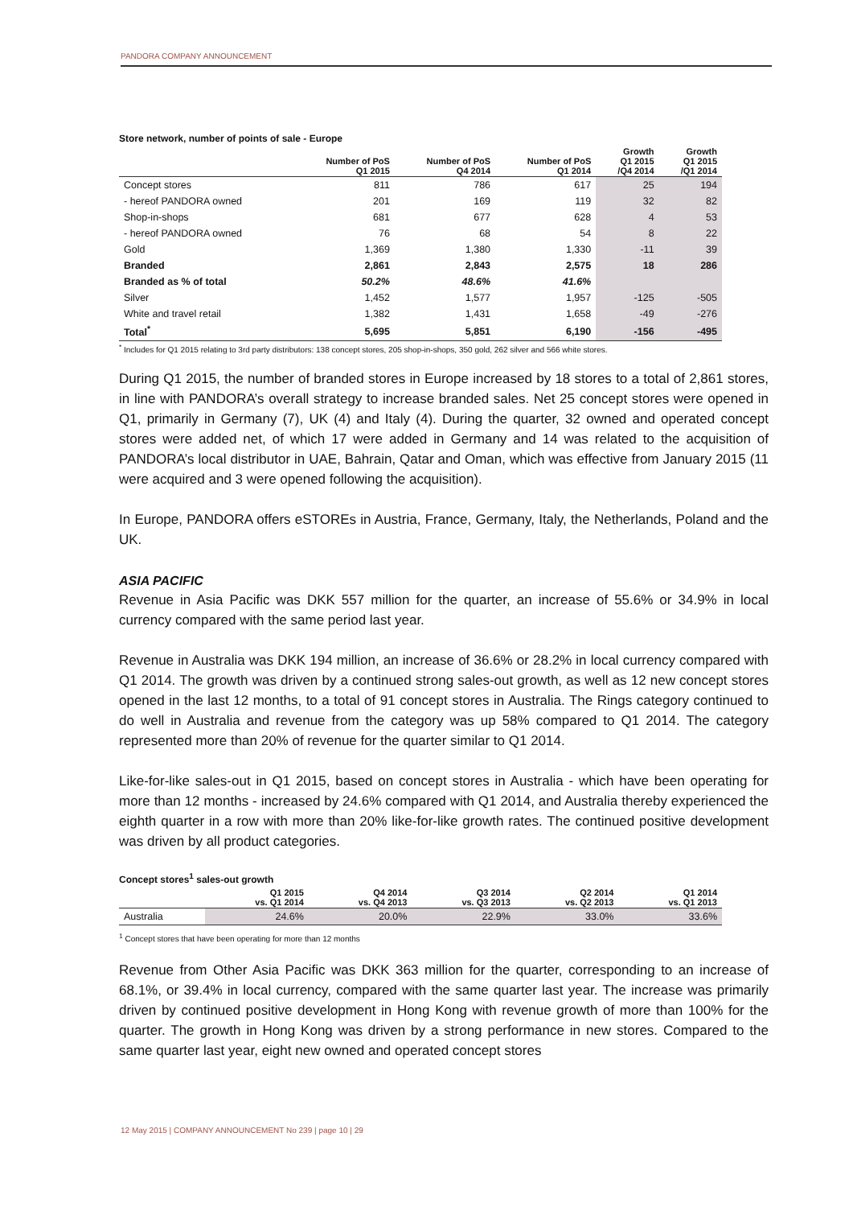PANDORA COMPANY ANNOUNCEMENT
Store network, number of points of sale - Europe
| | Number of PoS Q1 2015 | Number of PoS Q4 2014 | Number of PoS Q1 2014 | Growth Q1 2015 /Q4 2014 | Growth Q1 2015 /Q1 2014 |
| --- | --- | --- | --- | --- | --- |
| Concept stores | 811 | 786 | 617 | 25 | 194 |
| - hereof PANDORA owned | 201 | 169 | 119 | 32 | 82 |
| Shop-in-shops | 681 | 677 | 628 | 4 | 53 |
| - hereof PANDORA owned | 76 | 68 | 54 | 8 | 22 |
| Gold | 1,369 | 1,380 | 1,330 | -11 | 39 |
| Branded | 2,861 | 2,843 | 2,575 | 18 | 286 |
| Branded as % of total | 50.2% | 48.6% | 41.6% | | |
| Silver | 1,452 | 1,577 | 1,957 | -125 | -505 |
| White and travel retail | 1,382 | 1,431 | 1,658 | -49 | -276 |
| Total<sup>*</sup> | 5,695 | 5,851 | 6,190 | -156 | -495 |
<sup>*</sup> Includes for Q1 2015 relating to 3rd party distributors: 138 concept stores, 205 shop-in-shops, 350 gold, 262 silver and 566 white stores.
During Q1 2015, the number of branded stores in Europe increased by 18 stores to a total of 2,861 stores, in line with PANDORA’s overall strategy to increase branded sales. Net 25 concept stores were opened in Q1, primarily in Germany (7), UK (4) and Italy (4). During the quarter, 32 owned and operated concept stores were added net, of which 17 were added in Germany and 14 was related to the acquisition of PANDORA’s local distributor in UAE, Bahrain, Qatar and Oman, which was effective from January 2015 (11 were acquired and 3 were opened following the acquisition).
In Europe, PANDORA offers eSTOREs in Austria, France, Germany, Italy, the Netherlands, Poland and the UK.
ASIA PACIFIC
Revenue in Asia Pacific was DKK 557 million for the quarter, an increase of 55.6% or 34.9% in local currency compared with the same period last year.
Revenue in Australia was DKK 194 million, an increase of 36.6% or 28.2% in local currency compared with Q1 2014. The growth was driven by a continued strong sales-out growth, as well as 12 new concept stores opened in the last 12 months, to a total of 91 concept stores in Australia. The Rings category continued to do well in Australia and revenue from the category was up 58% compared to Q1 2014. The category represented more than 20% of revenue for the quarter similar to Q1 2014.
Like-for-like sales-out in Q1 2015, based on concept stores in Australia - which have been operating for more than 12 months - increased by 24.6% compared with Q1 2014, and Australia thereby experienced the eighth quarter in a row with more than 20% like-for-like growth rates. The continued positive development was driven by all product categories.
Concept stores<sup>1</sup> sales-out growth
| | Q1 2015 vs. Q1 2014 | Q4 2014 vs. Q4 2013 | Q3 2014 vs. Q3 2013 | Q2 2014 vs. Q2 2013 | Q1 2014 vs. Q1 2013 |
| --- | --- | --- | --- | --- | --- |
| Australia | 24.6% | 20.0% | 22.9% | 33.0% | 33.6% |
<sup>1</sup> Concept stores that have been operating for more than 12 months
Revenue from Other Asia Pacific was DKK 363 million for the quarter, corresponding to an increase of 68.1%, or 39.4% in local currency, compared with the same quarter last year. The increase was primarily driven by continued positive development in Hong Kong with revenue growth of more than 100% for the quarter. The growth in Hong Kong was driven by a strong performance in new stores. Compared to the same quarter last year, eight new owned and operated concept stores
12 May 2015 | COMPANY ANNOUNCEMENT No 239 | page 10 | 29